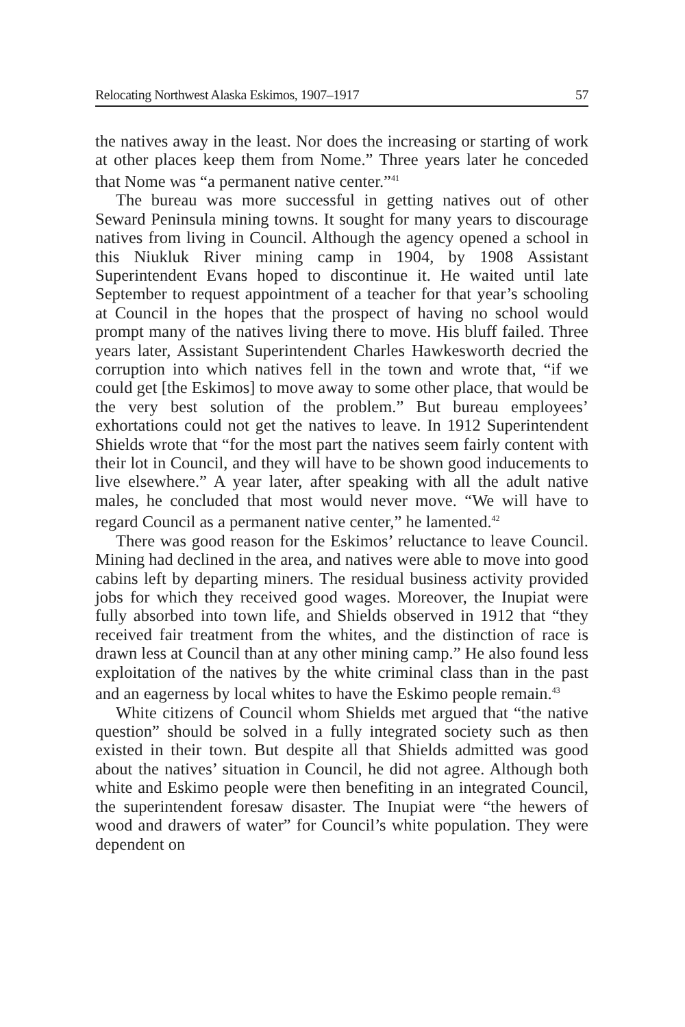Relocating Northwest Alaska Eskimos, 1907–1917 57
the natives away in the least. Nor does the increasing or starting of work at other places keep them from Nome.” Three years later he conceded that Nome was “a permanent native center.”<sup>41</sup>
The bureau was more successful in getting natives out of other Seward Peninsula mining towns. It sought for many years to discourage natives from living in Council. Although the agency opened a school in this Niukluk River mining camp in 1904, by 1908 Assistant Superintendent Evans hoped to discontinue it. He waited until late September to request appointment of a teacher for that year’s schooling at Council in the hopes that the prospect of having no school would prompt many of the natives living there to move. His bluff failed. Three years later, Assistant Superintendent Charles Hawkesworth decried the corruption into which natives fell in the town and wrote that, “if we could get [the Eskimos] to move away to some other place, that would be the very best solution of the problem.” But bureau employees’ exhortations could not get the natives to leave. In 1912 Superintendent Shields wrote that “for the most part the natives seem fairly content with their lot in Council, and they will have to be shown good inducements to live elsewhere.” A year later, after speaking with all the adult native males, he concluded that most would never move. “We will have to regard Council as a permanent native center,” he lamented.<sup>42</sup>
There was good reason for the Eskimos’ reluctance to leave Council. Mining had declined in the area, and natives were able to move into good cabins left by departing miners. The residual business activity provided jobs for which they received good wages. Moreover, the Inupiat were fully absorbed into town life, and Shields observed in 1912 that “they received fair treatment from the whites, and the distinction of race is drawn less at Council than at any other mining camp.” He also found less exploitation of the natives by the white criminal class than in the past and an eagerness by local whites to have the Eskimo people remain.<sup>43</sup>
White citizens of Council whom Shields met argued that “the native question” should be solved in a fully integrated society such as then existed in their town. But despite all that Shields admitted was good about the natives’ situation in Council, he did not agree. Although both white and Eskimo people were then benefiting in an integrated Council, the superintendent foresaw disaster. The Inupiat were “the hewers of wood and drawers of water” for Council’s white population. They were dependent on